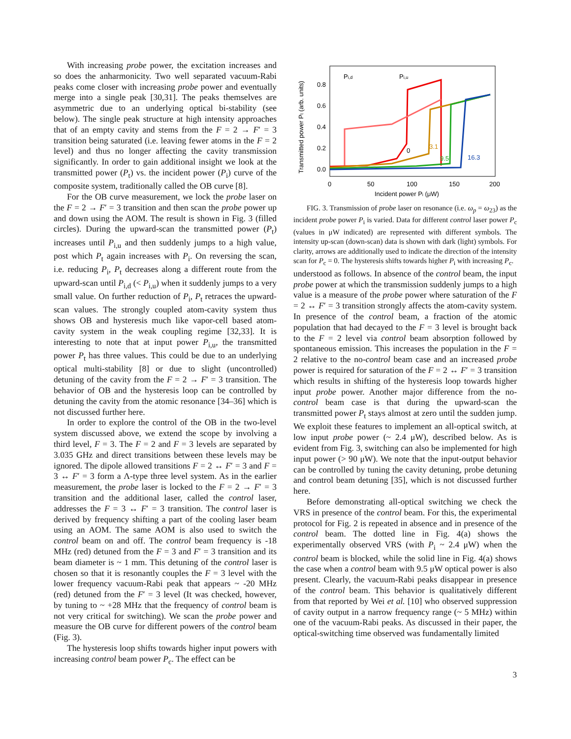With increasing probe power, the excitation increases and so does the anharmonicity. Two well separated vacuum-Rabi peaks come closer with increasing probe power and eventually merge into a single peak [30,31]. The peaks themselves are asymmetric due to an underlying optical bi-stability (see below). The single peak structure at high intensity approaches that of an empty cavity and stems from the F = 2 → F′ = 3 transition being saturated (i.e. leaving fewer atoms in the F = 2 level) and thus no longer affecting the cavity transmission significantly. In order to gain additional insight we look at the transmitted power (P<sub>t</sub>) vs. the incident power (P<sub>i</sub>) curve of the composite system, traditionally called the OB curve [8].
For the OB curve measurement, we lock the probe laser on the F = 2 → F′ = 3 transition and then scan the probe power up and down using the AOM. The result is shown in Fig. 3 (filled circles). During the upward-scan the transmitted power (P<sub>t</sub>) increases until P<sub>i,u</sub> and then suddenly jumps to a high value, post which P<sub>t</sub> again increases with P<sub>i</sub>. On reversing the scan, i.e. reducing P<sub>i</sub>, P<sub>t</sub> decreases along a different route from the upward-scan until P<sub>i,d</sub> (< P<sub>i,u</sub>) when it suddenly jumps to a very small value. On further reduction of P<sub>i</sub>, P<sub>t</sub> retraces the upward-scan values. The strongly coupled atom-cavity system thus shows OB and hysteresis much like vapor-cell based atom-cavity system in the weak coupling regime [32,33]. It is interesting to note that at input power P<sub>i,u</sub>, the transmitted power P<sub>t</sub> has three values. This could be due to an underlying optical multi-stability [8] or due to slight (uncontrolled) detuning of the cavity from the F = 2 → F′ = 3 transition. The behavior of OB and the hysteresis loop can be controlled by detuning the cavity from the atomic resonance [34–36] which is not discussed further here.
In order to explore the control of the OB in the two-level system discussed above, we extend the scope by involving a third level, F = 3. The F = 2 and F = 3 levels are separated by 3.035 GHz and direct transitions between these levels may be ignored. The dipole allowed transitions F = 2 ↔ F′ = 3 and F = 3 ↔ F′ = 3 form a Λ-type three level system. As in the earlier measurement, the probe laser is locked to the F = 2 → F′ = 3 transition and the additional laser, called the control laser, addresses the F = 3 ↔ F′ = 3 transition. The control laser is derived by frequency shifting a part of the cooling laser beam using an AOM. The same AOM is also used to switch the control beam on and off. The control beam frequency is -18 MHz (red) detuned from the F = 3 and F′ = 3 transition and its beam diameter is ~ 1 mm. This detuning of the control laser is chosen so that it is resonantly couples the F = 3 level with the lower frequency vacuum-Rabi peak that appears ~ -20 MHz (red) detuned from the F′ = 3 level (It was checked, however, by tuning to ~ +28 MHz that the frequency of control beam is not very critical for switching). We scan the probe power and measure the OB curve for different powers of the control beam (Fig. 3).
The hysteresis loop shifts towards higher input powers with increasing control beam power P<sub>c</sub>. The effect can be
Transmitted power Pt (arb. units)
0.8
0.6
0.4
0.2
0.0
0
50
100
150
200
Incident power Pi (μW)
Pi,d
Pi,u
0
3.1
9.5
16.3
FIG. 3. Transmission of probe laser on resonance (i.e. ω<sub>p</sub> = ω<sub>23</sub>) as the incident probe power P<sub>i</sub> is varied. Data for different control laser power P<sub>c</sub> (values in μW indicated) are represented with different symbols. The intensity up-scan (down-scan) data is shown with dark (light) symbols. For clarity, arrows are additionally used to indicate the direction of the intensity scan for P<sub>c</sub> = 0. The hysteresis shifts towards higher P<sub>i</sub> with increasing P<sub>c</sub>.
understood as follows. In absence of the control beam, the input probe power at which the transmission suddenly jumps to a high value is a measure of the probe power where saturation of the F = 2 ↔ F′ = 3 transition strongly affects the atom-cavity system. In presence of the control beam, a fraction of the atomic population that had decayed to the F = 3 level is brought back to the F = 2 level via control beam absorption followed by spontaneous emission. This increases the population in the F = 2 relative to the no-control beam case and an increased probe power is required for saturation of the F = 2 ↔ F′ = 3 transition which results in shifting of the hysteresis loop towards higher input probe power. Another major difference from the no-control beam case is that during the upward-scan the transmitted power P<sub>t</sub> stays almost at zero until the sudden jump. We exploit these features to implement an all-optical switch, at low input probe power (~ 2.4 μW), described below. As is evident from Fig. 3, switching can also be implemented for high input power (> 90 μW). We note that the input-output behavior can be controlled by tuning the cavity detuning, probe detuning and control beam detuning [35], which is not discussed further here.
Before demonstrating all-optical switching we check the VRS in presence of the control beam. For this, the experimental protocol for Fig. 2 is repeated in absence and in presence of the control beam. The dotted line in Fig. 4(a) shows the experimentally observed VRS (with P<sub>i</sub> ~ 2.4 μW) when the control beam is blocked, while the solid line in Fig. 4(a) shows the case when a control beam with 9.5 μW optical power is also present. Clearly, the vacuum-Rabi peaks disappear in presence of the control beam. This behavior is qualitatively different from that reported by Wei et al. [10] who observed suppression of cavity output in a narrow frequency range (~ 5 MHz) within one of the vacuum-Rabi peaks. As discussed in their paper, the optical-switching time observed was fundamentally limited
3